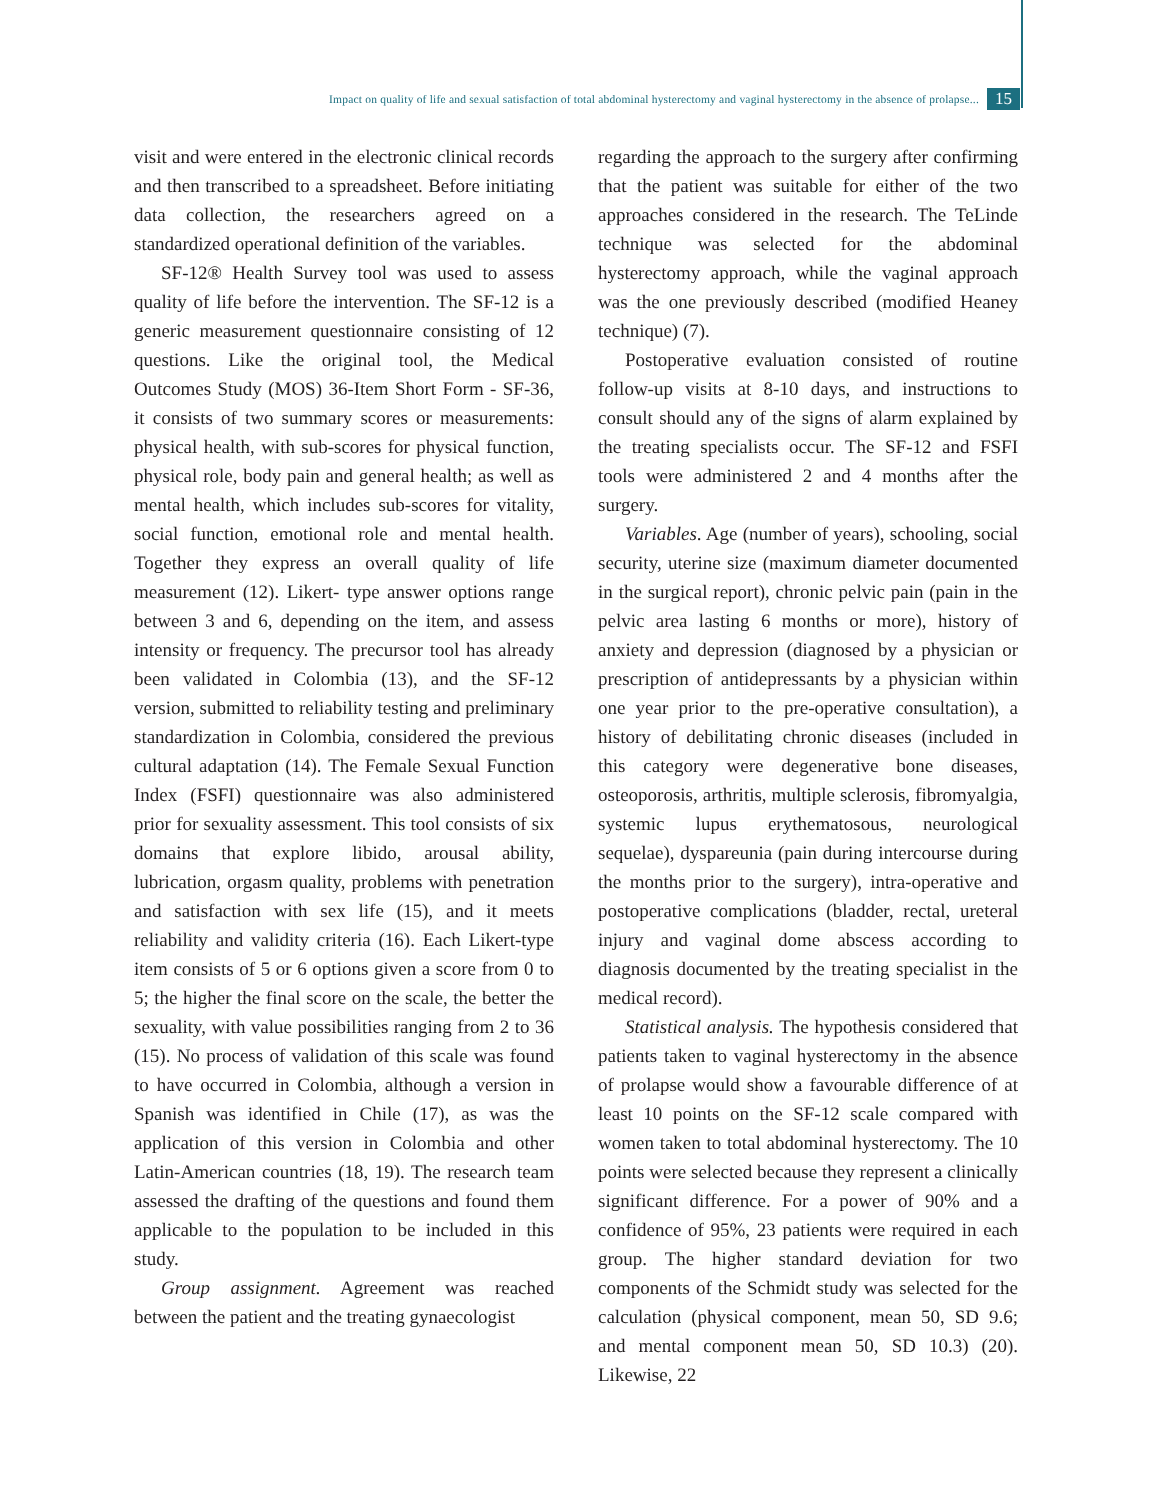Impact on quality of life and sexual satisfaction of total abdominal hysterectomy and vaginal hysterectomy in the absence of prolapse... 15
visit and were entered in the electronic clinical records and then transcribed to a spreadsheet. Before initiating data collection, the researchers agreed on a standardized operational definition of the variables.
SF-12® Health Survey tool was used to assess quality of life before the intervention. The SF-12 is a generic measurement questionnaire consisting of 12 questions. Like the original tool, the Medical Outcomes Study (MOS) 36-Item Short Form - SF-36, it consists of two summary scores or measurements: physical health, with sub-scores for physical function, physical role, body pain and general health; as well as mental health, which includes sub-scores for vitality, social function, emotional role and mental health. Together they express an overall quality of life measurement (12). Likert- type answer options range between 3 and 6, depending on the item, and assess intensity or frequency. The precursor tool has already been validated in Colombia (13), and the SF-12 version, submitted to reliability testing and preliminary standardization in Colombia, considered the previous cultural adaptation (14). The Female Sexual Function Index (FSFI) questionnaire was also administered prior for sexuality assessment. This tool consists of six domains that explore libido, arousal ability, lubrication, orgasm quality, problems with penetration and satisfaction with sex life (15), and it meets reliability and validity criteria (16). Each Likert-type item consists of 5 or 6 options given a score from 0 to 5; the higher the final score on the scale, the better the sexuality, with value possibilities ranging from 2 to 36 (15). No process of validation of this scale was found to have occurred in Colombia, although a version in Spanish was identified in Chile (17), as was the application of this version in Colombia and other Latin-American countries (18, 19). The research team assessed the drafting of the questions and found them applicable to the population to be included in this study.
Group assignment. Agreement was reached between the patient and the treating gynaecologist
regarding the approach to the surgery after confirming that the patient was suitable for either of the two approaches considered in the research. The TeLinde technique was selected for the abdominal hysterectomy approach, while the vaginal approach was the one previously described (modified Heaney technique) (7).
Postoperative evaluation consisted of routine follow-up visits at 8-10 days, and instructions to consult should any of the signs of alarm explained by the treating specialists occur. The SF-12 and FSFI tools were administered 2 and 4 months after the surgery.
Variables. Age (number of years), schooling, social security, uterine size (maximum diameter documented in the surgical report), chronic pelvic pain (pain in the pelvic area lasting 6 months or more), history of anxiety and depression (diagnosed by a physician or prescription of antidepressants by a physician within one year prior to the pre-operative consultation), a history of debilitating chronic diseases (included in this category were degenerative bone diseases, osteoporosis, arthritis, multiple sclerosis, fibromyalgia, systemic lupus erythematosous, neurological sequelae), dyspareunia (pain during intercourse during the months prior to the surgery), intra-operative and postoperative complications (bladder, rectal, ureteral injury and vaginal dome abscess according to diagnosis documented by the treating specialist in the medical record).
Statistical analysis. The hypothesis considered that patients taken to vaginal hysterectomy in the absence of prolapse would show a favourable difference of at least 10 points on the SF-12 scale compared with women taken to total abdominal hysterectomy. The 10 points were selected because they represent a clinically significant difference. For a power of 90% and a confidence of 95%, 23 patients were required in each group. The higher standard deviation for two components of the Schmidt study was selected for the calculation (physical component, mean 50, SD 9.6; and mental component mean 50, SD 10.3) (20). Likewise, 22